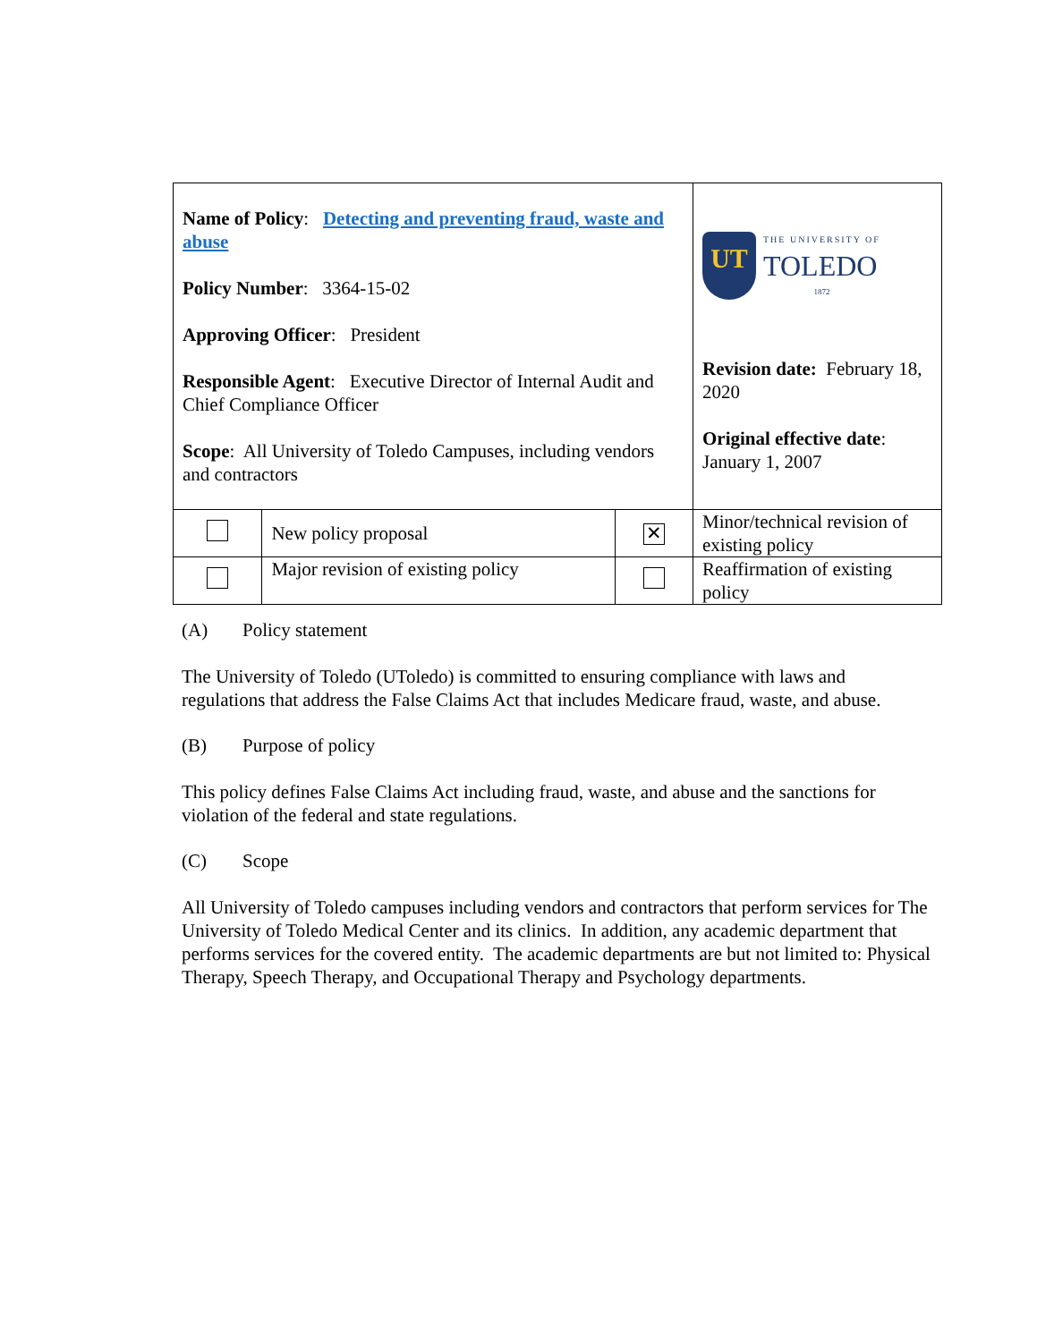| Name of Policy : Detecting and preventing fraud, waste and abuse Policy Number : 3364-15-02 Approving Officer : President Responsible Agent : Executive Director of Internal Audit and Chief Compliance Officer Scope : All University of Toledo Campuses, including vendors and contractors | | | UT THE UNIVERSITY OF TOLEDO 1872 Revision date: February 18, 2020 Original effective date : January 1, 2007 |
| | New policy proposal | ✕ | Minor/technical revision of existing policy |
| | Major revision of existing policy | | Reaffirmation of existing policy |
(A) Policy statement
The University of Toledo (UToledo) is committed to ensuring compliance with laws and regulations that address the False Claims Act that includes Medicare fraud, waste, and abuse.
(B) Purpose of policy
This policy defines False Claims Act including fraud, waste, and abuse and the sanctions for violation of the federal and state regulations.
(C) Scope
All University of Toledo campuses including vendors and contractors that perform services for The University of Toledo Medical Center and its clinics. In addition, any academic department that performs services for the covered entity. The academic departments are but not limited to: Physical Therapy, Speech Therapy, and Occupational Therapy and Psychology departments.